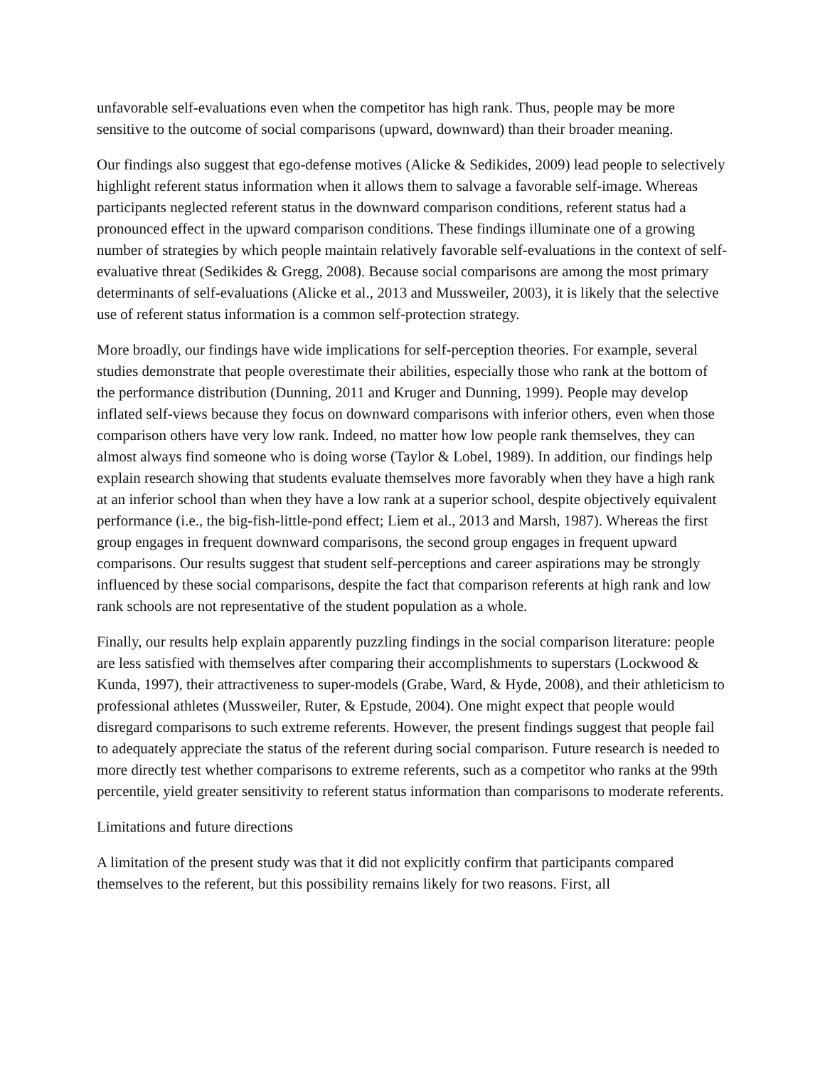unfavorable self-evaluations even when the competitor has high rank. Thus, people may be more sensitive to the outcome of social comparisons (upward, downward) than their broader meaning.
Our findings also suggest that ego-defense motives (Alicke & Sedikides, 2009) lead people to selectively highlight referent status information when it allows them to salvage a favorable self-image. Whereas participants neglected referent status in the downward comparison conditions, referent status had a pronounced effect in the upward comparison conditions. These findings illuminate one of a growing number of strategies by which people maintain relatively favorable self-evaluations in the context of self-evaluative threat (Sedikides & Gregg, 2008). Because social comparisons are among the most primary determinants of self-evaluations (Alicke et al., 2013 and Mussweiler, 2003), it is likely that the selective use of referent status information is a common self-protection strategy.
More broadly, our findings have wide implications for self-perception theories. For example, several studies demonstrate that people overestimate their abilities, especially those who rank at the bottom of the performance distribution (Dunning, 2011 and Kruger and Dunning, 1999). People may develop inflated self-views because they focus on downward comparisons with inferior others, even when those comparison others have very low rank. Indeed, no matter how low people rank themselves, they can almost always find someone who is doing worse (Taylor & Lobel, 1989). In addition, our findings help explain research showing that students evaluate themselves more favorably when they have a high rank at an inferior school than when they have a low rank at a superior school, despite objectively equivalent performance (i.e., the big-fish-little-pond effect; Liem et al., 2013 and Marsh, 1987). Whereas the first group engages in frequent downward comparisons, the second group engages in frequent upward comparisons. Our results suggest that student self-perceptions and career aspirations may be strongly influenced by these social comparisons, despite the fact that comparison referents at high rank and low rank schools are not representative of the student population as a whole.
Finally, our results help explain apparently puzzling findings in the social comparison literature: people are less satisfied with themselves after comparing their accomplishments to superstars (Lockwood & Kunda, 1997), their attractiveness to super-models (Grabe, Ward, & Hyde, 2008), and their athleticism to professional athletes (Mussweiler, Ruter, & Epstude, 2004). One might expect that people would disregard comparisons to such extreme referents. However, the present findings suggest that people fail to adequately appreciate the status of the referent during social comparison. Future research is needed to more directly test whether comparisons to extreme referents, such as a competitor who ranks at the 99th percentile, yield greater sensitivity to referent status information than comparisons to moderate referents.
Limitations and future directions
A limitation of the present study was that it did not explicitly confirm that participants compared themselves to the referent, but this possibility remains likely for two reasons. First, all